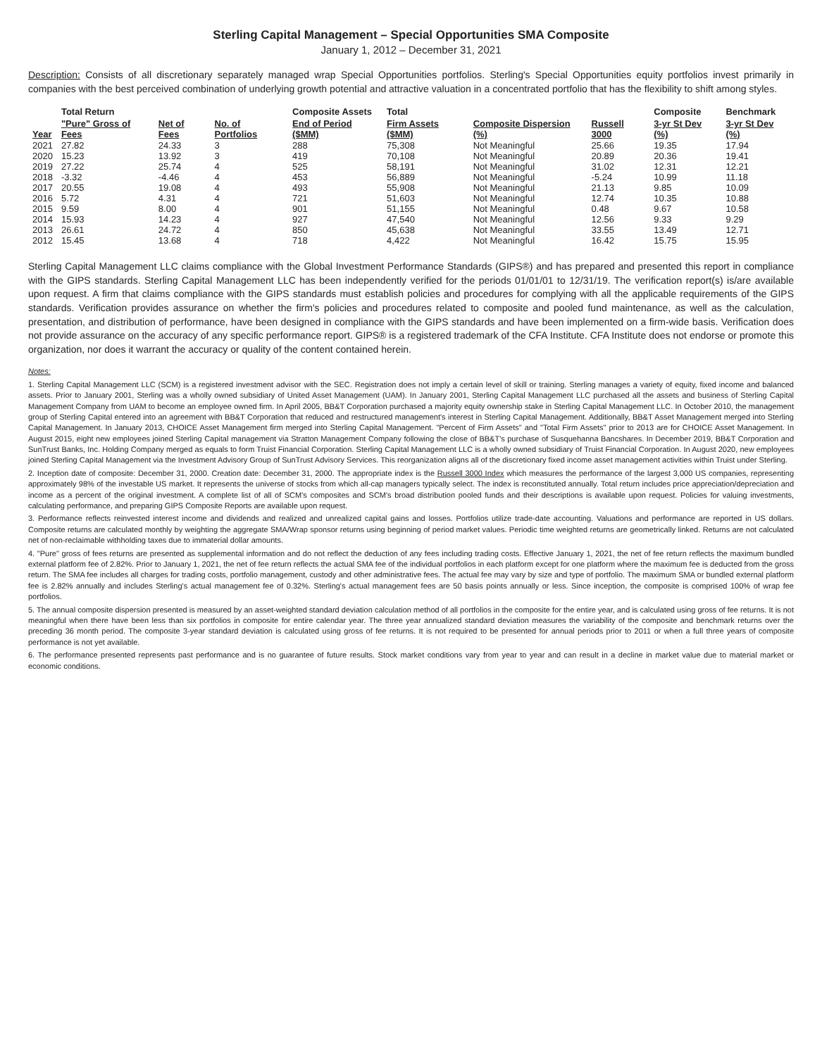Sterling Capital Management – Special Opportunities SMA Composite
January 1, 2012 – December 31, 2021
Description: Consists of all discretionary separately managed wrap Special Opportunities portfolios. Sterling's Special Opportunities equity portfolios invest primarily in companies with the best perceived combination of underlying growth potential and attractive valuation in a concentrated portfolio that has the flexibility to shift among styles.
| | Total Return | | | Composite Assets | Total | | | Composite | Benchmark |
| --- | --- | --- | --- | --- | --- | --- | --- | --- | --- |
| Year | "Pure" Gross of Fees | Net of Fees | No. of Portfolios | End of Period ($MM) | Firm Assets ($MM) | Composite Dispersion (%) | Russell 3000 | 3-yr St Dev (%) | 3-yr St Dev (%) |
| 2021 | 27.82 | 24.33 | 3 | 288 | 75,308 | Not Meaningful | 25.66 | 19.35 | 17.94 |
| 2020 | 15.23 | 13.92 | 3 | 419 | 70,108 | Not Meaningful | 20.89 | 20.36 | 19.41 |
| 2019 | 27.22 | 25.74 | 4 | 525 | 58,191 | Not Meaningful | 31.02 | 12.31 | 12.21 |
| 2018 | -3.32 | -4.46 | 4 | 453 | 56,889 | Not Meaningful | -5.24 | 10.99 | 11.18 |
| 2017 | 20.55 | 19.08 | 4 | 493 | 55,908 | Not Meaningful | 21.13 | 9.85 | 10.09 |
| 2016 | 5.72 | 4.31 | 4 | 721 | 51,603 | Not Meaningful | 12.74 | 10.35 | 10.88 |
| 2015 | 9.59 | 8.00 | 4 | 901 | 51,155 | Not Meaningful | 0.48 | 9.67 | 10.58 |
| 2014 | 15.93 | 14.23 | 4 | 927 | 47,540 | Not Meaningful | 12.56 | 9.33 | 9.29 |
| 2013 | 26.61 | 24.72 | 4 | 850 | 45,638 | Not Meaningful | 33.55 | 13.49 | 12.71 |
| 2012 | 15.45 | 13.68 | 4 | 718 | 4,422 | Not Meaningful | 16.42 | 15.75 | 15.95 |
Sterling Capital Management LLC claims compliance with the Global Investment Performance Standards (GIPS®) and has prepared and presented this report in compliance with the GIPS standards. Sterling Capital Management LLC has been independently verified for the periods 01/01/01 to 12/31/19. The verification report(s) is/are available upon request. A firm that claims compliance with the GIPS standards must establish policies and procedures for complying with all the applicable requirements of the GIPS standards. Verification provides assurance on whether the firm's policies and procedures related to composite and pooled fund maintenance, as well as the calculation, presentation, and distribution of performance, have been designed in compliance with the GIPS standards and have been implemented on a firm-wide basis. Verification does not provide assurance on the accuracy of any specific performance report. GIPS® is a registered trademark of the CFA Institute. CFA Institute does not endorse or promote this organization, nor does it warrant the accuracy or quality of the content contained herein.
Notes:
1. Sterling Capital Management LLC (SCM) is a registered investment advisor with the SEC. Registration does not imply a certain level of skill or training. Sterling manages a variety of equity, fixed income and balanced assets. Prior to January 2001, Sterling was a wholly owned subsidiary of United Asset Management (UAM). In January 2001, Sterling Capital Management LLC purchased all the assets and business of Sterling Capital Management Company from UAM to become an employee owned firm. In April 2005, BB&T Corporation purchased a majority equity ownership stake in Sterling Capital Management LLC. In October 2010, the management group of Sterling Capital entered into an agreement with BB&T Corporation that reduced and restructured management's interest in Sterling Capital Management. Additionally, BB&T Asset Management merged into Sterling Capital Management. In January 2013, CHOICE Asset Management firm merged into Sterling Capital Management. "Percent of Firm Assets" and "Total Firm Assets" prior to 2013 are for CHOICE Asset Management. In August 2015, eight new employees joined Sterling Capital management via Stratton Management Company following the close of BB&T's purchase of Susquehanna Bancshares. In December 2019, BB&T Corporation and SunTrust Banks, Inc. Holding Company merged as equals to form Truist Financial Corporation. Sterling Capital Management LLC is a wholly owned subsidiary of Truist Financial Corporation. In August 2020, new employees joined Sterling Capital Management via the Investment Advisory Group of SunTrust Advisory Services. This reorganization aligns all of the discretionary fixed income asset management activities within Truist under Sterling.
2. Inception date of composite: December 31, 2000. Creation date: December 31, 2000. The appropriate index is the Russell 3000 Index which measures the performance of the largest 3,000 US companies, representing approximately 98% of the investable US market. It represents the universe of stocks from which all-cap managers typically select. The index is reconstituted annually. Total return includes price appreciation/depreciation and income as a percent of the original investment. A complete list of all of SCM's composites and SCM's broad distribution pooled funds and their descriptions is available upon request. Policies for valuing investments, calculating performance, and preparing GIPS Composite Reports are available upon request.
3. Performance reflects reinvested interest income and dividends and realized and unrealized capital gains and losses. Portfolios utilize trade-date accounting. Valuations and performance are reported in US dollars. Composite returns are calculated monthly by weighting the aggregate SMA/Wrap sponsor returns using beginning of period market values. Periodic time weighted returns are geometrically linked. Returns are not calculated net of non-reclaimable withholding taxes due to immaterial dollar amounts.
4. "Pure" gross of fees returns are presented as supplemental information and do not reflect the deduction of any fees including trading costs. Effective January 1, 2021, the net of fee return reflects the maximum bundled external platform fee of 2.82%. Prior to January 1, 2021, the net of fee return reflects the actual SMA fee of the individual portfolios in each platform except for one platform where the maximum fee is deducted from the gross return. The SMA fee includes all charges for trading costs, portfolio management, custody and other administrative fees. The actual fee may vary by size and type of portfolio. The maximum SMA or bundled external platform fee is 2.82% annually and includes Sterling's actual management fee of 0.32%. Sterling's actual management fees are 50 basis points annually or less. Since inception, the composite is comprised 100% of wrap fee portfolios.
5. The annual composite dispersion presented is measured by an asset-weighted standard deviation calculation method of all portfolios in the composite for the entire year, and is calculated using gross of fee returns. It is not meaningful when there have been less than six portfolios in composite for entire calendar year. The three year annualized standard deviation measures the variability of the composite and benchmark returns over the preceding 36 month period. The composite 3-year standard deviation is calculated using gross of fee returns. It is not required to be presented for annual periods prior to 2011 or when a full three years of composite performance is not yet available.
6. The performance presented represents past performance and is no guarantee of future results. Stock market conditions vary from year to year and can result in a decline in market value due to material market or economic conditions.